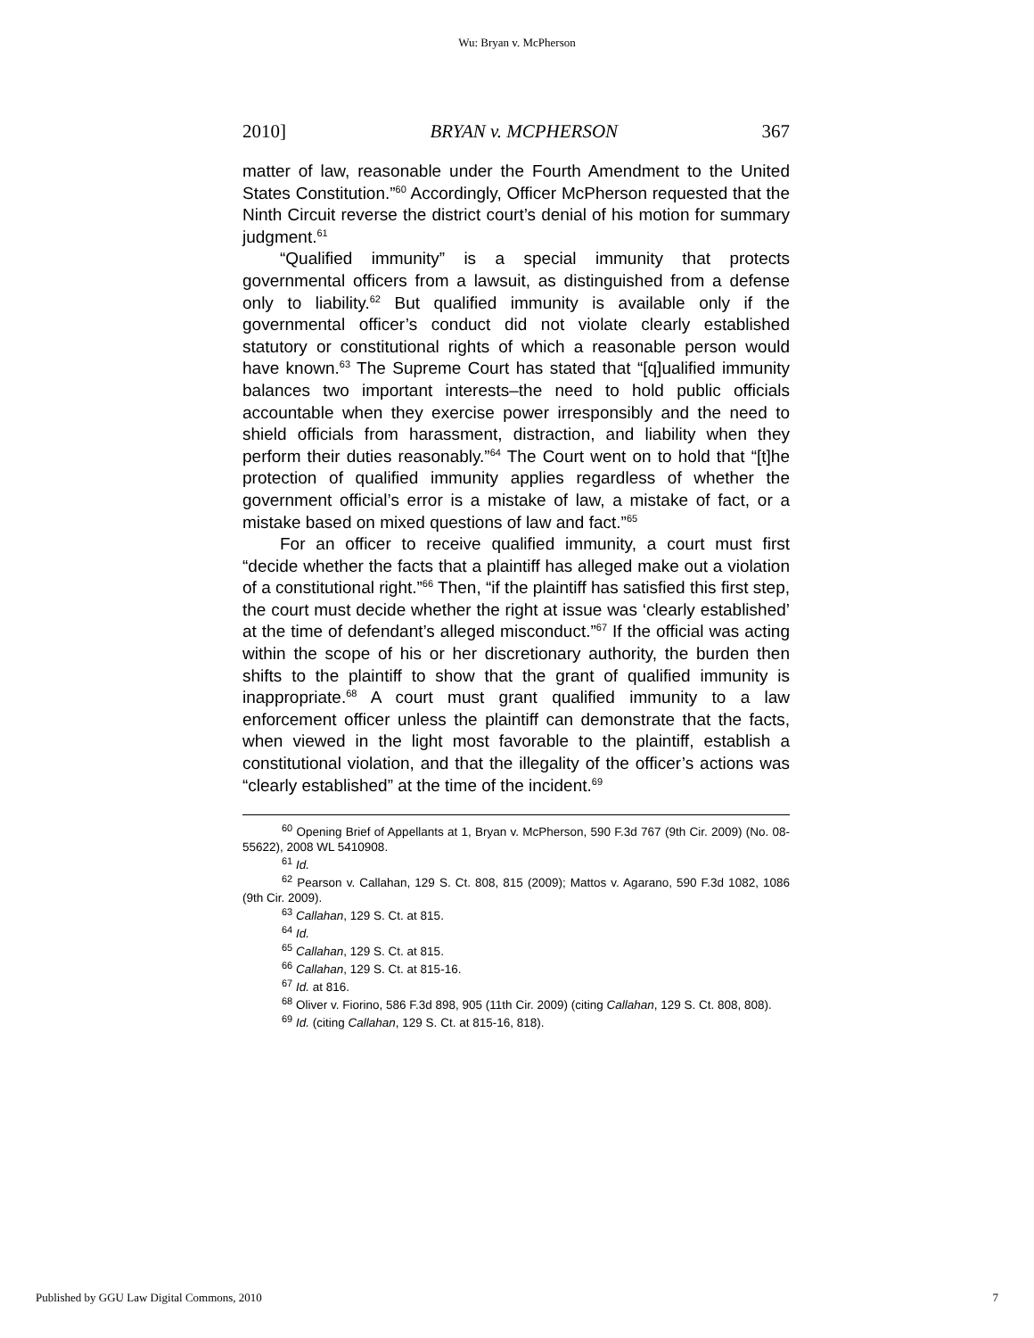Wu: Bryan v. McPherson
2010] BRYAN v. MCPHERSON 367
matter of law, reasonable under the Fourth Amendment to the United States Constitution.”<sup>60</sup> Accordingly, Officer McPherson requested that the Ninth Circuit reverse the district court’s denial of his motion for summary judgment.<sup>61</sup>
“Qualified immunity” is a special immunity that protects governmental officers from a lawsuit, as distinguished from a defense only to liability.<sup>62</sup> But qualified immunity is available only if the governmental officer’s conduct did not violate clearly established statutory or constitutional rights of which a reasonable person would have known.<sup>63</sup> The Supreme Court has stated that “[q]ualified immunity balances two important interests–the need to hold public officials accountable when they exercise power irresponsibly and the need to shield officials from harassment, distraction, and liability when they perform their duties reasonably.”<sup>64</sup> The Court went on to hold that “[t]he protection of qualified immunity applies regardless of whether the government official’s error is a mistake of law, a mistake of fact, or a mistake based on mixed questions of law and fact.”<sup>65</sup>
For an officer to receive qualified immunity, a court must first “decide whether the facts that a plaintiff has alleged make out a violation of a constitutional right.”<sup>66</sup> Then, “if the plaintiff has satisfied this first step, the court must decide whether the right at issue was ‘clearly established’ at the time of defendant’s alleged misconduct.”<sup>67</sup> If the official was acting within the scope of his or her discretionary authority, the burden then shifts to the plaintiff to show that the grant of qualified immunity is inappropriate.<sup>68</sup> A court must grant qualified immunity to a law enforcement officer unless the plaintiff can demonstrate that the facts, when viewed in the light most favorable to the plaintiff, establish a constitutional violation, and that the illegality of the officer’s actions was “clearly established” at the time of the incident.<sup>69</sup>
<sup>60</sup> Opening Brief of Appellants at 1, Bryan v. McPherson, 590 F.3d 767 (9th Cir. 2009) (No. 08-55622), 2008 WL 5410908.
<sup>61</sup> Id.
<sup>62</sup> Pearson v. Callahan, 129 S. Ct. 808, 815 (2009); Mattos v. Agarano, 590 F.3d 1082, 1086 (9th Cir. 2009).
<sup>63</sup> Callahan, 129 S. Ct. at 815.
<sup>64</sup> Id.
<sup>65</sup> Callahan, 129 S. Ct. at 815.
<sup>66</sup> Callahan, 129 S. Ct. at 815-16.
<sup>67</sup> Id. at 816.
<sup>68</sup> Oliver v. Fiorino, 586 F.3d 898, 905 (11th Cir. 2009) (citing Callahan, 129 S. Ct. 808, 808).
<sup>69</sup> Id. (citing Callahan, 129 S. Ct. at 815-16, 818).
Published by GGU Law Digital Commons, 2010 7